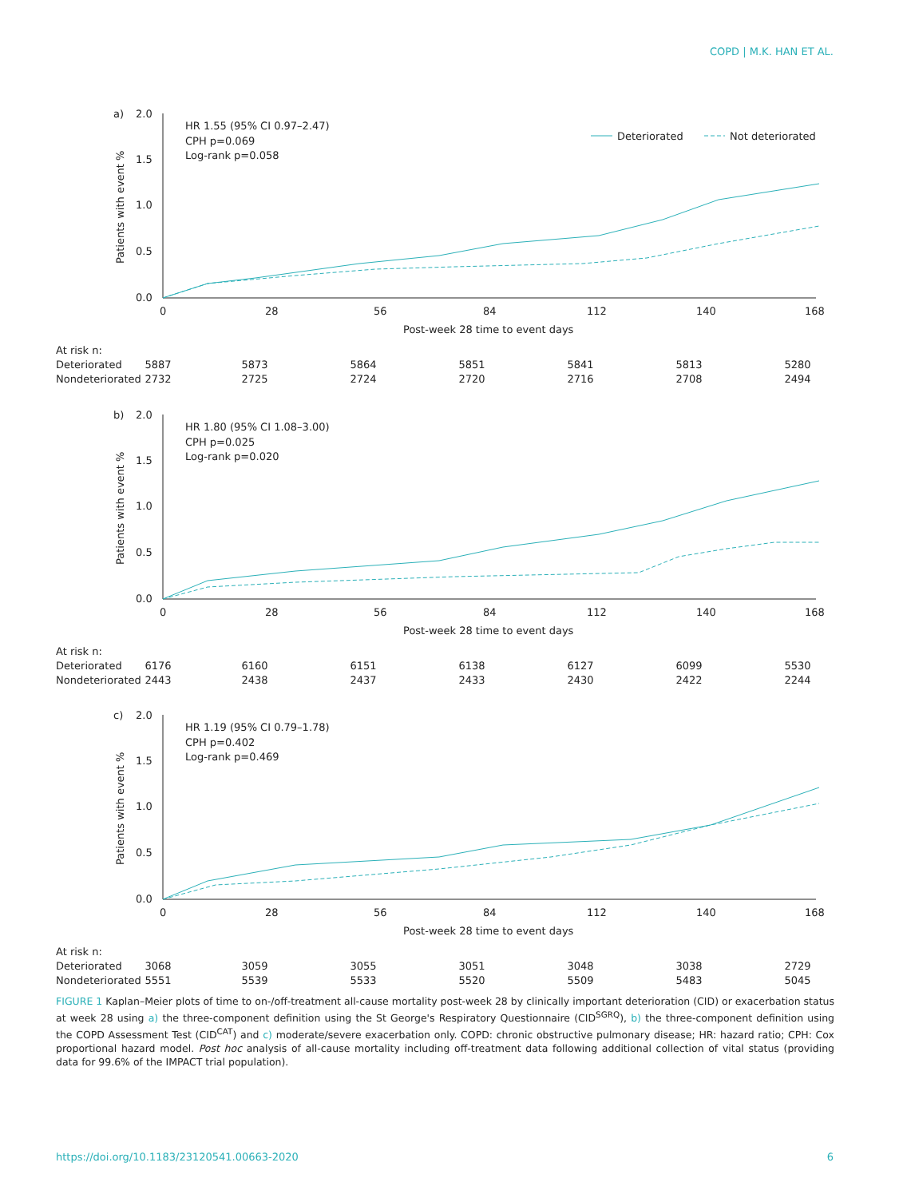COPD | M.K. HAN ET AL.
a)
2.0
1.5
1.0
0.5
0.0
Patients with event %
0
28
56
84
112
140
168
Post-week 28 time to event days
HR 1.55 (95% CI 0.97–2.47)
CPH p=0.069
Log-rank p=0.058
Deteriorated
Not deteriorated
| At risk n: | | | | | | | |
| Deteriorated | 5887 | 5873 | 5864 | 5851 | 5841 | 5813 | 5280 |
| Nondeteriorated | 2732 | 2725 | 2724 | 2720 | 2716 | 2708 | 2494 |
b)
2.0
1.5
1.0
0.5
0.0
Patients with event %
0
28
56
84
112
140
168
Post-week 28 time to event days
HR 1.80 (95% CI 1.08–3.00)
CPH p=0.025
Log-rank p=0.020
| At risk n: | | | | | | | |
| Deteriorated | 6176 | 6160 | 6151 | 6138 | 6127 | 6099 | 5530 |
| Nondeteriorated | 2443 | 2438 | 2437 | 2433 | 2430 | 2422 | 2244 |
c)
2.0
1.5
1.0
0.5
0.0
Patients with event %
0
28
56
84
112
140
168
Post-week 28 time to event days
HR 1.19 (95% CI 0.79–1.78)
CPH p=0.402
Log-rank p=0.469
| At risk n: | | | | | | | |
| Deteriorated | 3068 | 3059 | 3055 | 3051 | 3048 | 3038 | 2729 |
| Nondeteriorated | 5551 | 5539 | 5533 | 5520 | 5509 | 5483 | 5045 |
FIGURE 1 Kaplan–Meier plots of time to on-/off-treatment all-cause mortality post-week 28 by clinically important deterioration (CID) or exacerbation status at week 28 using a) the three-component definition using the St George's Respiratory Questionnaire (CID<sup>SGRQ</sup>), b) the three-component definition using the COPD Assessment Test (CID<sup>CAT</sup>) and c) moderate/severe exacerbation only. COPD: chronic obstructive pulmonary disease; HR: hazard ratio; CPH: Cox proportional hazard model. Post hoc analysis of all-cause mortality including off-treatment data following additional collection of vital status (providing data for 99.6% of the IMPACT trial population).
https://doi.org/10.1183/23120541.00663-2020 6